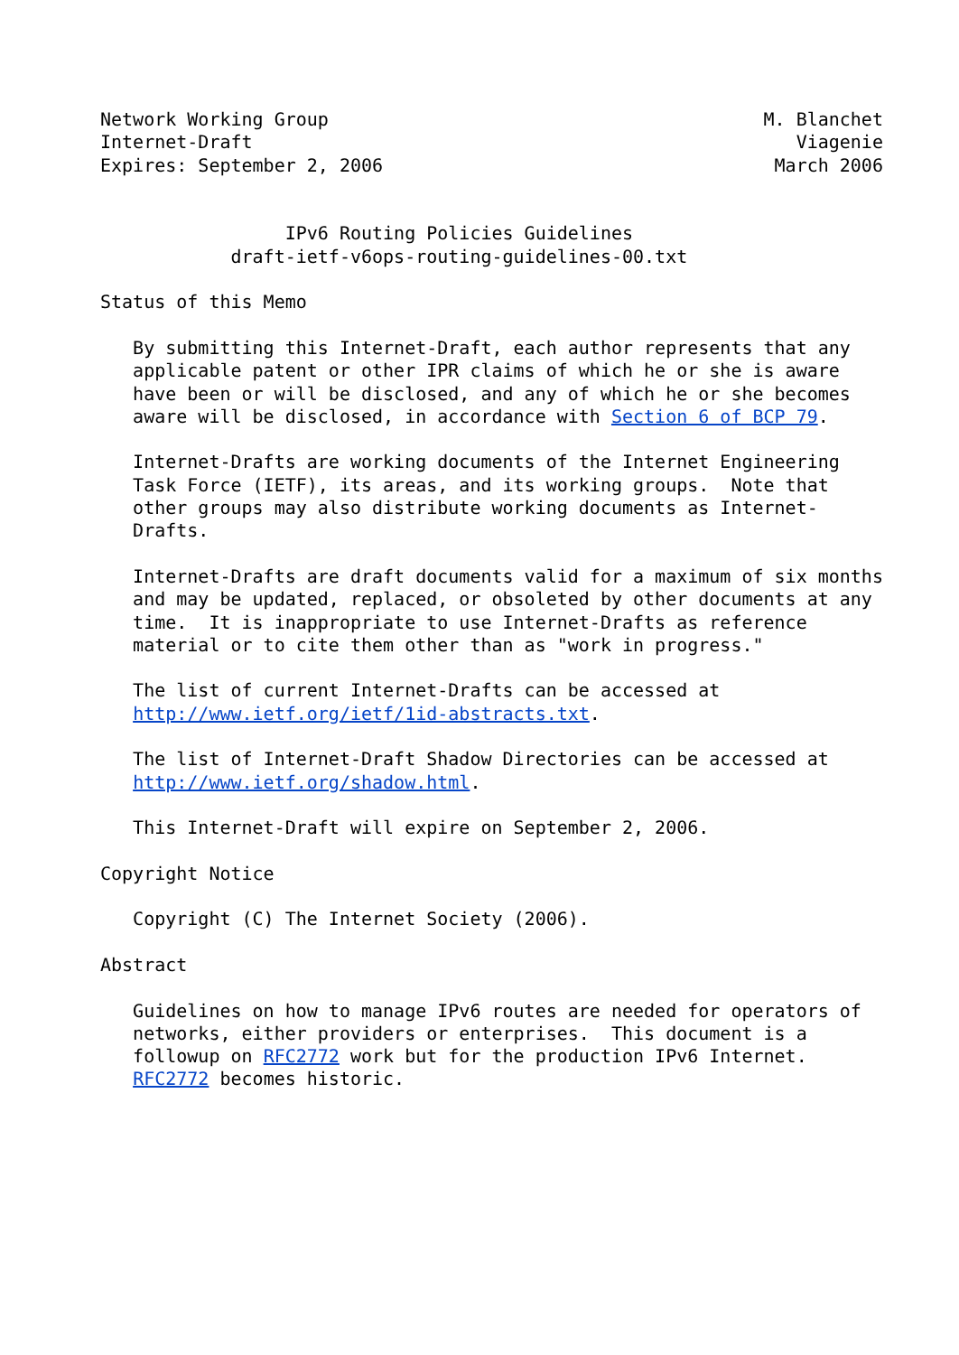Network Working Group                                        M. Blanchet
Internet-Draft                                                  Viagenie
Expires: September 2, 2006                                    March 2006


                 IPv6 Routing Policies Guidelines
            draft-ietf-v6ops-routing-guidelines-00.txt

Status of this Memo

   By submitting this Internet-Draft, each author represents that any
   applicable patent or other IPR claims of which he or she is aware
   have been or will be disclosed, and any of which he or she becomes
   aware will be disclosed, in accordance with Section 6 of BCP 79.

   Internet-Drafts are working documents of the Internet Engineering
   Task Force (IETF), its areas, and its working groups.  Note that
   other groups may also distribute working documents as Internet-
   Drafts.

   Internet-Drafts are draft documents valid for a maximum of six months
   and may be updated, replaced, or obsoleted by other documents at any
   time.  It is inappropriate to use Internet-Drafts as reference
   material or to cite them other than as "work in progress."

   The list of current Internet-Drafts can be accessed at
   http://www.ietf.org/ietf/1id-abstracts.txt.

   The list of Internet-Draft Shadow Directories can be accessed at
   http://www.ietf.org/shadow.html.

   This Internet-Draft will expire on September 2, 2006.

Copyright Notice

   Copyright (C) The Internet Society (2006).

Abstract

   Guidelines on how to manage IPv6 routes are needed for operators of
   networks, either providers or enterprises.  This document is a
   followup on RFC2772 work but for the production IPv6 Internet.
   RFC2772 becomes historic.